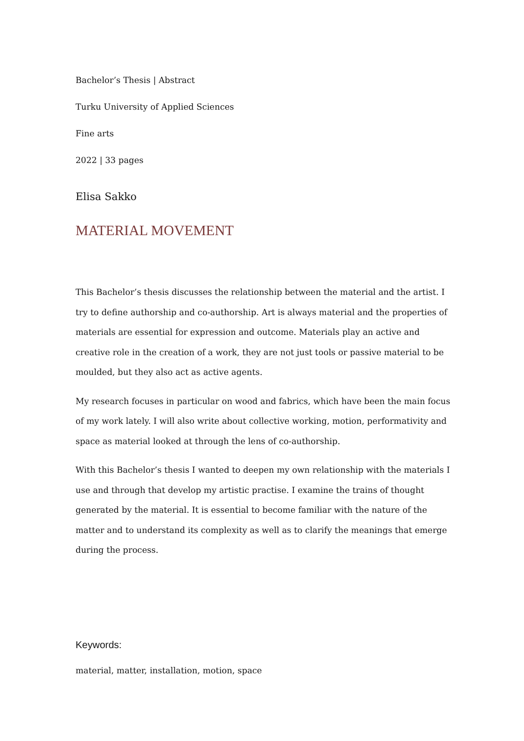Bachelor’s Thesis | Abstract
Turku University of Applied Sciences
Fine arts
2022 | 33 pages
Elisa Sakko
MATERIAL MOVEMENT
This Bachelor’s thesis discusses the relationship between the material and the artist. I try to define authorship and co-authorship. Art is always material and the properties of materials are essential for expression and outcome. Materials play an active and creative role in the creation of a work, they are not just tools or passive material to be moulded, but they also act as active agents.
My research focuses in particular on wood and fabrics, which have been the main focus of my work lately. I will also write about collective working, motion, performativity and space as material looked at through the lens of co-authorship.
With this Bachelor’s thesis I wanted to deepen my own relationship with the materials I use and through that develop my artistic practise. I examine the trains of thought generated by the material. It is essential to become familiar with the nature of the matter and to understand its complexity as well as to clarify the meanings that emerge during the process.
Keywords:
material, matter, installation, motion, space